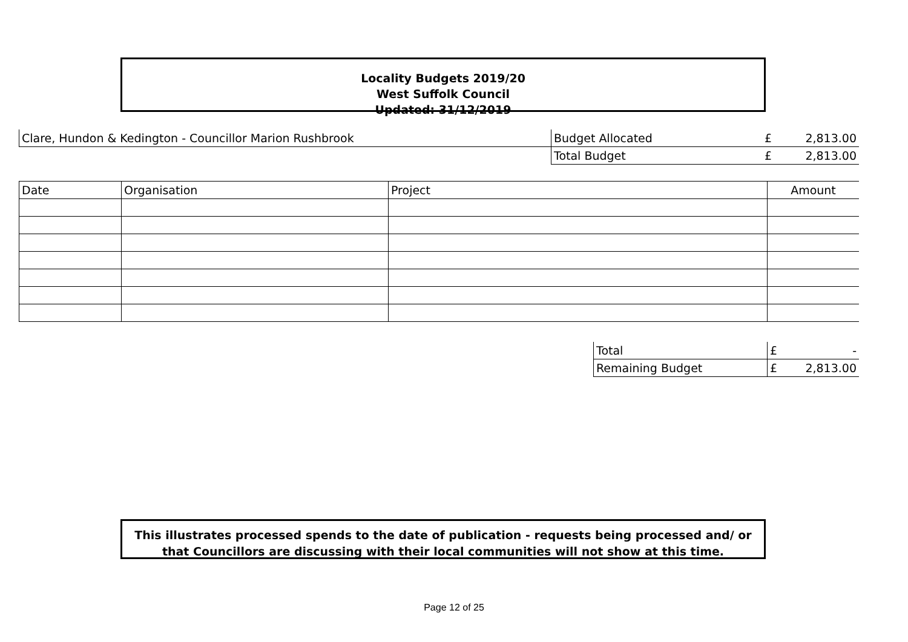Locality Budgets 2019/20
West Suffolk Council
Updated: 31/12/2019
| Clare, Hundon & Kedington - Councillor Marion Rushbrook | Budget Allocated | £ | 2,813.00 |
| | Total Budget | £ | 2,813.00 |
| Date | Organisation | Project | Amount |
| Total | £ | - |
| Remaining Budget | £ | 2,813.00 |
This illustrates processed spends to the date of publication - requests being processed and/ or
that Councillors are discussing with their local communities will not show at this time.
Page 12 of 25